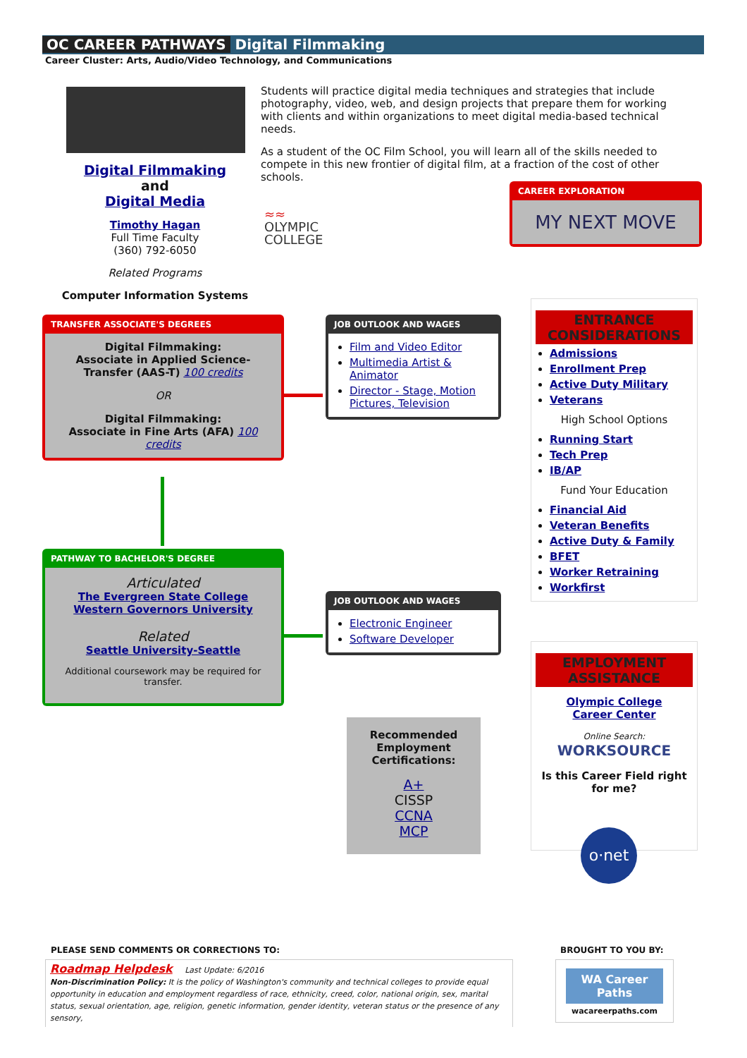OC CAREER PATHWAYS Digital Filmmaking
Career Cluster: Arts, Audio/Video Technology, and Communications
Digital Filmmaking
and
Digital Media
Timothy Hagan
Full Time Faculty
(360) 792-6050
Related Programs
Computer Information Systems
Students will practice digital media techniques and strategies that include photography, video, web, and design projects that prepare them for working with clients and within organizations to meet digital media-based technical needs.
As a student of the OC Film School, you will learn all of the skills needed to compete in this new frontier of digital film, at a fraction of the cost of other schools.
≈≈
OLYMPIC
COLLEGE
CAREER EXPLORATION
MY NEXT MOVE
TRANSFER ASSOCIATE'S DEGREES
Digital Filmmaking:
Associate in Applied Science-Transfer (AAS-T) 100 credits
OR
Digital Filmmaking:
Associate in Fine Arts (AFA) 100 credits
JOB OUTLOOK AND WAGES
Film and Video Editor
Multimedia Artist & Animator
Director - Stage, Motion Pictures, Television
PATHWAY TO BACHELOR'S DEGREE
Articulated
The Evergreen State College
Western Governors University
Related
Seattle University-Seattle
Additional coursework may be required for transfer.
JOB OUTLOOK AND WAGES
Electronic Engineer
Software Developer
Recommended Employment Certifications:
A+
CISSP
CCNA
MCP
ENTRANCE CONSIDERATIONS
Admissions
Enrollment Prep
Active Duty Military
Veterans
High School Options
Running Start
Tech Prep
IB/AP
Fund Your Education
Financial Aid
Veteran Benefits
Active Duty & Family
BFET
Worker Retraining
Workfirst
EMPLOYMENT ASSISTANCE
Olympic College
Career Center
Online Search:
WORKSOURCE
Is this Career Field right for me?
o·net
PLEASE SEND COMMENTS OR CORRECTIONS TO:
BROUGHT TO YOU BY:
Roadmap Helpdesk Last Update: 6/2016
Non-Discrimination Policy: It is the policy of Washington's community and technical colleges to provide equal opportunity in education and employment regardless of race, ethnicity, creed, color, national origin, sex, marital status, sexual orientation, age, religion, genetic information, gender identity, veteran status or the presence of any sensory,
WA Career Paths
wacareerpaths.com